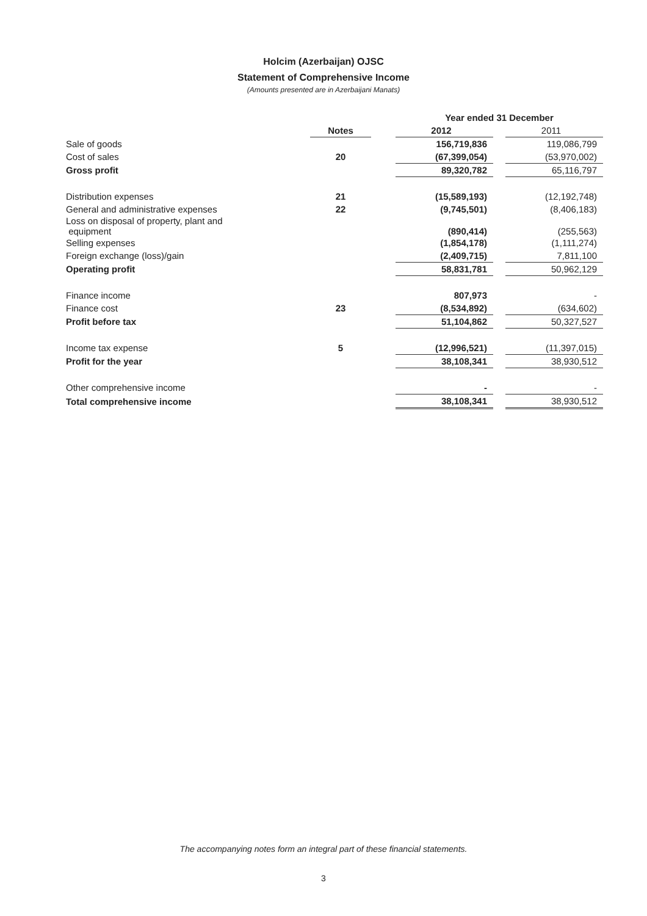Holcim (Azerbaijan) OJSC
Statement of Comprehensive Income
(Amounts presented are in Azerbaijani Manats)
| | | | Year ended 31 December | | |
| --- | --- | --- | --- | --- | --- |
| | Notes | | 2012 | | 2011 |
| Sale of goods | | | 156,719,836 | | 119,086,799 |
| Cost of sales | 20 | | (67,399,054) | | (53,970,002) |
| Gross profit | | | 89,320,782 | | 65,116,797 |
| Distribution expenses | 21 | | (15,589,193) | | (12,192,748) |
| General and administrative expenses | 22 | | (9,745,501) | | (8,406,183) |
| Loss on disposal of property, plant and equipment | | | (890,414) | | (255,563) |
| Selling expenses | | | (1,854,178) | | (1,111,274) |
| Foreign exchange (loss)/gain | | | (2,409,715) | | 7,811,100 |
| Operating profit | | | 58,831,781 | | 50,962,129 |
| Finance income | | | 807,973 | | - |
| Finance cost | 23 | | (8,534,892) | | (634,602) |
| Profit before tax | | | 51,104,862 | | 50,327,527 |
| Income tax expense | 5 | | (12,996,521) | | (11,397,015) |
| Profit for the year | | | 38,108,341 | | 38,930,512 |
| Other comprehensive income | | | - | | - |
| Total comprehensive income | | | 38,108,341 | | 38,930,512 |
The accompanying notes form an integral part of these financial statements.
3